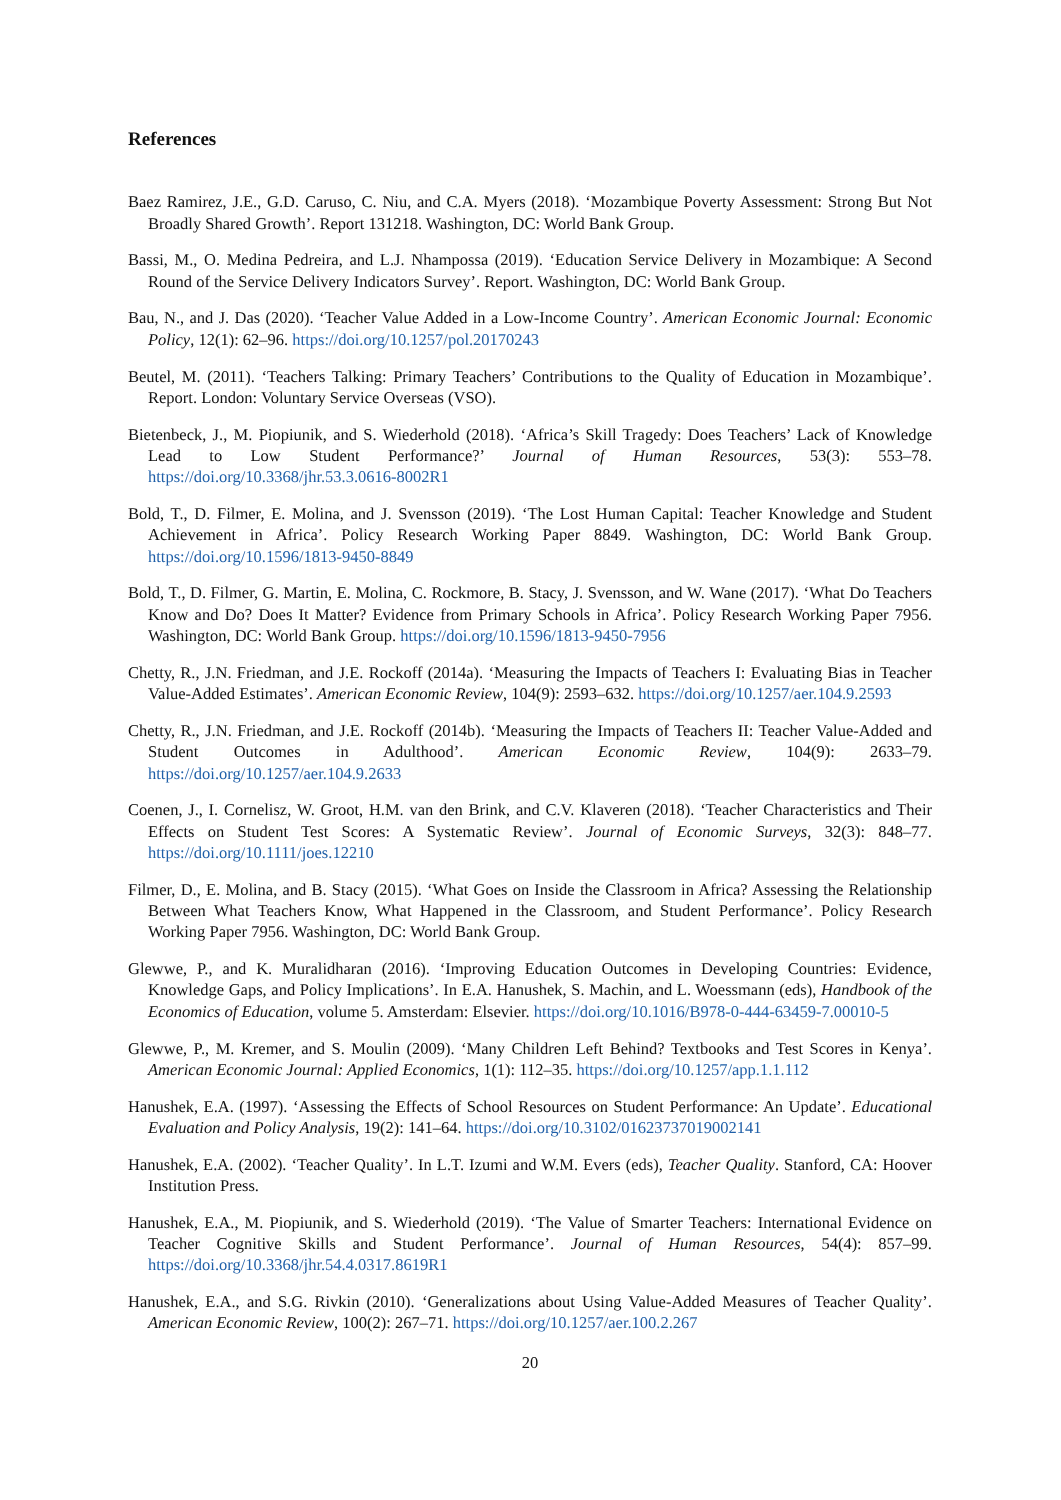References
Baez Ramirez, J.E., G.D. Caruso, C. Niu, and C.A. Myers (2018). ‘Mozambique Poverty Assessment: Strong But Not Broadly Shared Growth’. Report 131218. Washington, DC: World Bank Group.
Bassi, M., O. Medina Pedreira, and L.J. Nhampossa (2019). ‘Education Service Delivery in Mozambique: A Second Round of the Service Delivery Indicators Survey’. Report. Washington, DC: World Bank Group.
Bau, N., and J. Das (2020). ‘Teacher Value Added in a Low-Income Country’. American Economic Journal: Economic Policy, 12(1): 62–96. https://doi.org/10.1257/pol.20170243
Beutel, M. (2011). ‘Teachers Talking: Primary Teachers’ Contributions to the Quality of Education in Mozambique’. Report. London: Voluntary Service Overseas (VSO).
Bietenbeck, J., M. Piopiunik, and S. Wiederhold (2018). ‘Africa’s Skill Tragedy: Does Teachers’ Lack of Knowledge Lead to Low Student Performance?’ Journal of Human Resources, 53(3): 553–78. https://doi.org/10.3368/jhr.53.3.0616-8002R1
Bold, T., D. Filmer, E. Molina, and J. Svensson (2019). ‘The Lost Human Capital: Teacher Knowledge and Student Achievement in Africa’. Policy Research Working Paper 8849. Washington, DC: World Bank Group. https://doi.org/10.1596/1813-9450-8849
Bold, T., D. Filmer, G. Martin, E. Molina, C. Rockmore, B. Stacy, J. Svensson, and W. Wane (2017). ‘What Do Teachers Know and Do? Does It Matter? Evidence from Primary Schools in Africa’. Policy Research Working Paper 7956. Washington, DC: World Bank Group. https://doi.org/10.1596/1813-9450-7956
Chetty, R., J.N. Friedman, and J.E. Rockoff (2014a). ‘Measuring the Impacts of Teachers I: Evaluating Bias in Teacher Value-Added Estimates’. American Economic Review, 104(9): 2593–632. https://doi.org/10.1257/aer.104.9.2593
Chetty, R., J.N. Friedman, and J.E. Rockoff (2014b). ‘Measuring the Impacts of Teachers II: Teacher Value-Added and Student Outcomes in Adulthood’. American Economic Review, 104(9): 2633–79. https://doi.org/10.1257/aer.104.9.2633
Coenen, J., I. Cornelisz, W. Groot, H.M. van den Brink, and C.V. Klaveren (2018). ‘Teacher Characteristics and Their Effects on Student Test Scores: A Systematic Review’. Journal of Economic Surveys, 32(3): 848–77. https://doi.org/10.1111/joes.12210
Filmer, D., E. Molina, and B. Stacy (2015). ‘What Goes on Inside the Classroom in Africa? Assessing the Relationship Between What Teachers Know, What Happened in the Classroom, and Student Performance’. Policy Research Working Paper 7956. Washington, DC: World Bank Group.
Glewwe, P., and K. Muralidharan (2016). ‘Improving Education Outcomes in Developing Countries: Evidence, Knowledge Gaps, and Policy Implications’. In E.A. Hanushek, S. Machin, and L. Woessmann (eds), Handbook of the Economics of Education, volume 5. Amsterdam: Elsevier. https://doi.org/10.1016/B978-0-444-63459-7.00010-5
Glewwe, P., M. Kremer, and S. Moulin (2009). ‘Many Children Left Behind? Textbooks and Test Scores in Kenya’. American Economic Journal: Applied Economics, 1(1): 112–35. https://doi.org/10.1257/app.1.1.112
Hanushek, E.A. (1997). ‘Assessing the Effects of School Resources on Student Performance: An Update’. Educational Evaluation and Policy Analysis, 19(2): 141–64. https://doi.org/10.3102/01623737019002141
Hanushek, E.A. (2002). ‘Teacher Quality’. In L.T. Izumi and W.M. Evers (eds), Teacher Quality. Stanford, CA: Hoover Institution Press.
Hanushek, E.A., M. Piopiunik, and S. Wiederhold (2019). ‘The Value of Smarter Teachers: International Evidence on Teacher Cognitive Skills and Student Performance’. Journal of Human Resources, 54(4): 857–99. https://doi.org/10.3368/jhr.54.4.0317.8619R1
Hanushek, E.A., and S.G. Rivkin (2010). ‘Generalizations about Using Value-Added Measures of Teacher Quality’. American Economic Review, 100(2): 267–71. https://doi.org/10.1257/aer.100.2.267
20